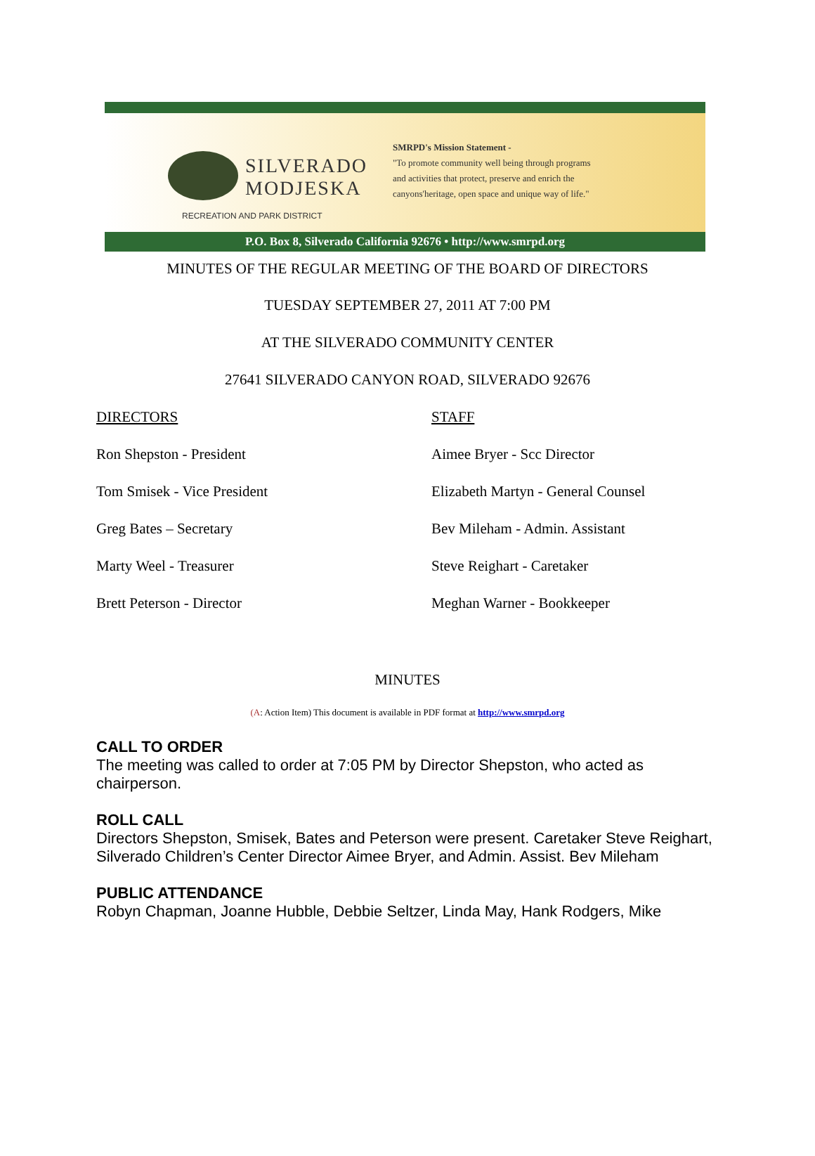SILVERADO
MODJESKA
RECREATION AND PARK DISTRICT
SMRPD's Mission Statement -
"To promote community well being through programs
and activities that protect, preserve and enrich the
canyons'heritage, open space and unique way of life."
P.O. Box 8, Silverado California 92676 • http://www.smrpd.org
MINUTES OF THE REGULAR MEETING OF THE BOARD OF DIRECTORS
TUESDAY SEPTEMBER 27, 2011 AT 7:00 PM
AT THE SILVERADO COMMUNITY CENTER
27641 SILVERADO CANYON ROAD, SILVERADO 92676
DIRECTORS STAFF
Ron Shepston - President Aimee Bryer - Scc Director
Tom Smisek - Vice President Elizabeth Martyn - General Counsel
Greg Bates – Secretary Bev Mileham - Admin. Assistant
Marty Weel - Treasurer Steve Reighart - Caretaker
Brett Peterson - Director Meghan Warner - Bookkeeper
MINUTES
(A: Action Item) This document is available in PDF format at http://www.smrpd.org
CALL TO ORDER
The meeting was called to order at 7:05 PM by Director Shepston, who acted as chairperson.
ROLL CALL
Directors Shepston, Smisek, Bates and Peterson were present. Caretaker Steve Reighart, Silverado Children’s Center Director Aimee Bryer, and Admin. Assist. Bev Mileham
PUBLIC ATTENDANCE
Robyn Chapman, Joanne Hubble, Debbie Seltzer, Linda May, Hank Rodgers, Mike